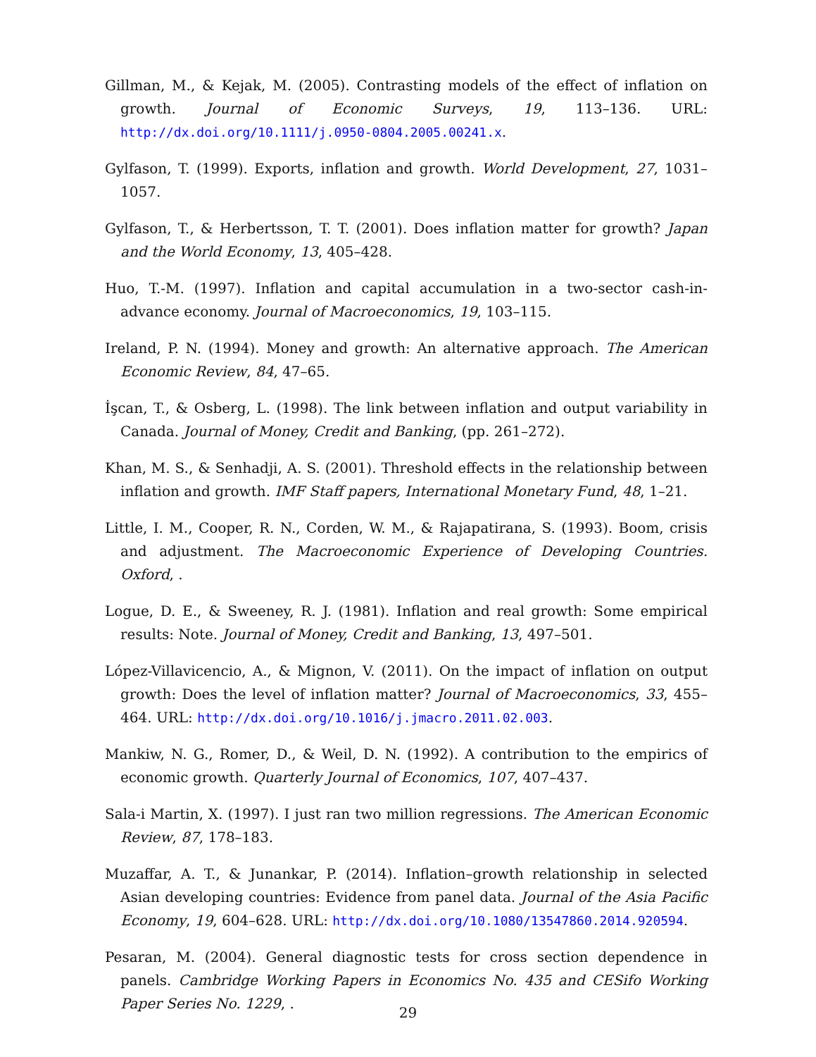Gillman, M., & Kejak, M. (2005). Contrasting models of the effect of inflation on growth. Journal of Economic Surveys, 19, 113–136. URL: http://dx.doi.org/10.1111/j.0950-0804.2005.00241.x.
Gylfason, T. (1999). Exports, inflation and growth. World Development, 27, 1031–1057.
Gylfason, T., & Herbertsson, T. T. (2001). Does inflation matter for growth? Japan and the World Economy, 13, 405–428.
Huo, T.-M. (1997). Inflation and capital accumulation in a two-sector cash-in-advance economy. Journal of Macroeconomics, 19, 103–115.
Ireland, P. N. (1994). Money and growth: An alternative approach. The American Economic Review, 84, 47–65.
İşcan, T., & Osberg, L. (1998). The link between inflation and output variability in Canada. Journal of Money, Credit and Banking, (pp. 261–272).
Khan, M. S., & Senhadji, A. S. (2001). Threshold effects in the relationship between inflation and growth. IMF Staff papers, International Monetary Fund, 48, 1–21.
Little, I. M., Cooper, R. N., Corden, W. M., & Rajapatirana, S. (1993). Boom, crisis and adjustment. The Macroeconomic Experience of Developing Countries. Oxford, .
Logue, D. E., & Sweeney, R. J. (1981). Inflation and real growth: Some empirical results: Note. Journal of Money, Credit and Banking, 13, 497–501.
López-Villavicencio, A., & Mignon, V. (2011). On the impact of inflation on output growth: Does the level of inflation matter? Journal of Macroeconomics, 33, 455–464. URL: http://dx.doi.org/10.1016/j.jmacro.2011.02.003.
Mankiw, N. G., Romer, D., & Weil, D. N. (1992). A contribution to the empirics of economic growth. Quarterly Journal of Economics, 107, 407–437.
Sala-i Martin, X. (1997). I just ran two million regressions. The American Economic Review, 87, 178–183.
Muzaffar, A. T., & Junankar, P. (2014). Inflation–growth relationship in selected Asian developing countries: Evidence from panel data. Journal of the Asia Pacific Economy, 19, 604–628. URL: http://dx.doi.org/10.1080/13547860.2014.920594.
Pesaran, M. (2004). General diagnostic tests for cross section dependence in panels. Cambridge Working Papers in Economics No. 435 and CESifo Working Paper Series No. 1229, .
29